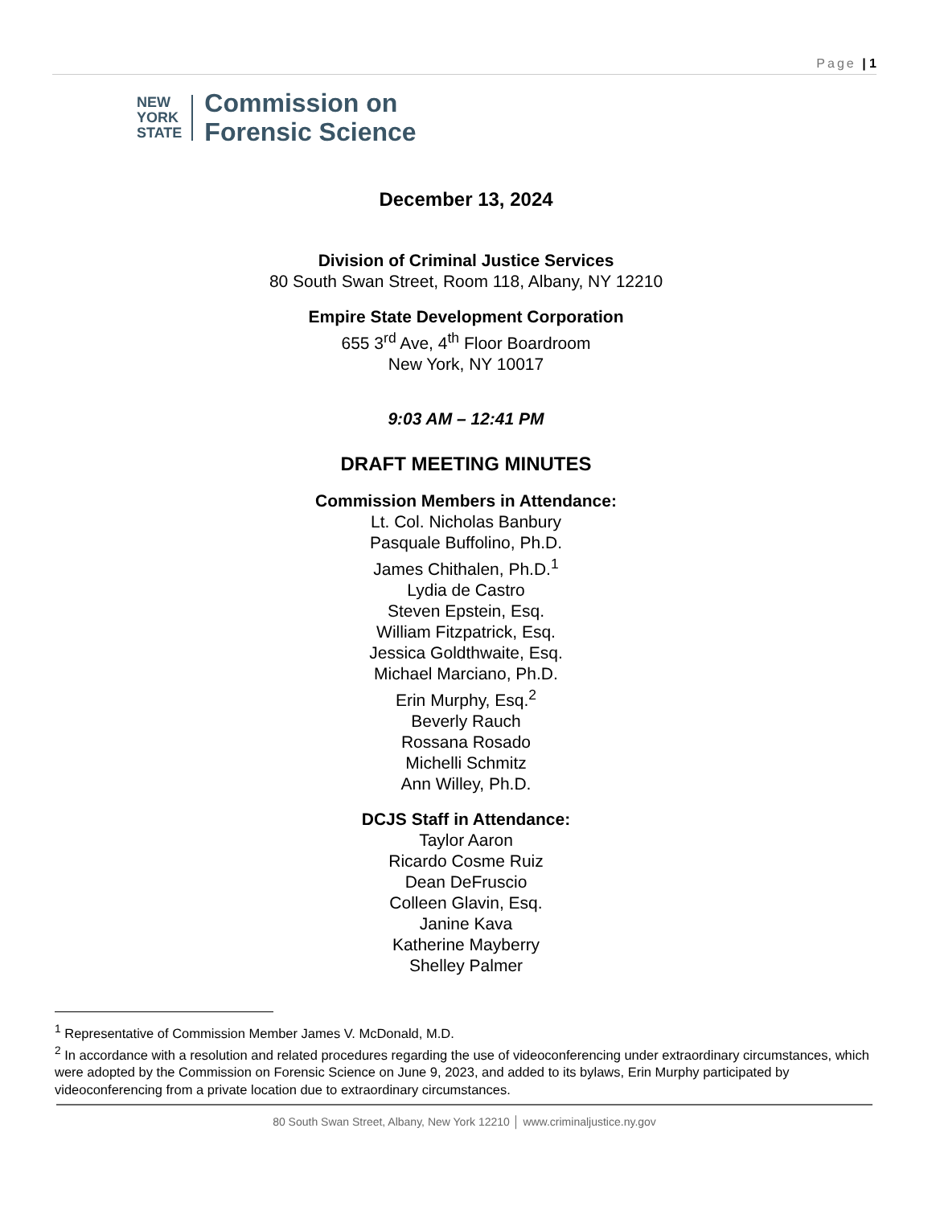Page | 1
NEW
YORK
STATE
Commission on
Forensic Science
December 13, 2024
Division of Criminal Justice Services
80 South Swan Street, Room 118, Albany, NY 12210
Empire State Development Corporation
655 3<sup>rd</sup> Ave, 4<sup>th</sup> Floor Boardroom
New York, NY 10017
9:03 AM – 12:41 PM
DRAFT MEETING MINUTES
Commission Members in Attendance:
Lt. Col. Nicholas Banbury
Pasquale Buffolino, Ph.D.
James Chithalen, Ph.D.<sup>1</sup>
Lydia de Castro
Steven Epstein, Esq.
William Fitzpatrick, Esq.
Jessica Goldthwaite, Esq.
Michael Marciano, Ph.D.
Erin Murphy, Esq.<sup>2</sup>
Beverly Rauch
Rossana Rosado
Michelli Schmitz
Ann Willey, Ph.D.
DCJS Staff in Attendance:
Taylor Aaron
Ricardo Cosme Ruiz
Dean DeFruscio
Colleen Glavin, Esq.
Janine Kava
Katherine Mayberry
Shelley Palmer
<sup>1</sup> Representative of Commission Member James V. McDonald, M.D.
<sup>2</sup> In accordance with a resolution and related procedures regarding the use of videoconferencing under extraordinary circumstances, which were adopted by the Commission on Forensic Science on June 9, 2023, and added to its bylaws, Erin Murphy participated by videoconferencing from a private location due to extraordinary circumstances.
80 South Swan Street, Albany, New York 12210 │ www.criminaljustice.ny.gov